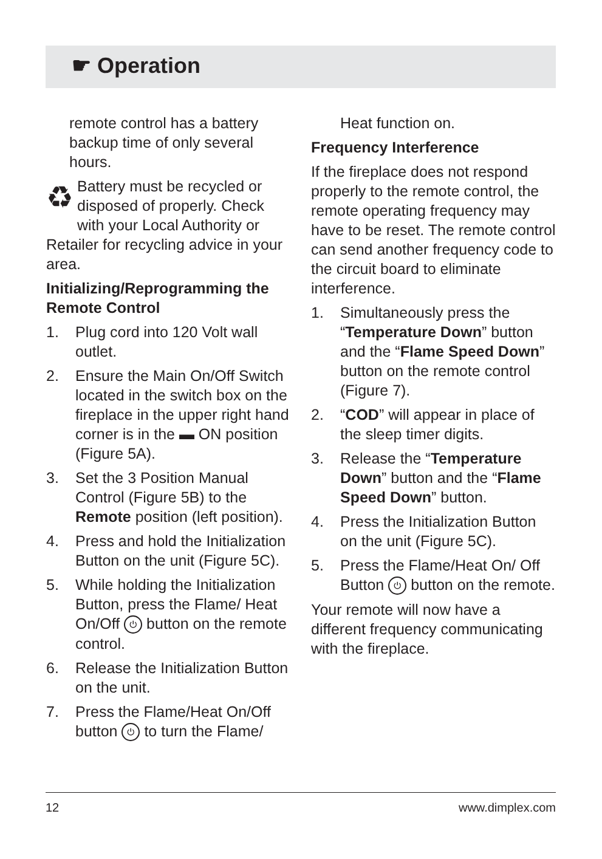☛ Operation
remote control has a battery backup time of only several hours.
♻ Battery must be recycled or disposed of properly. Check with your Local Authority or Retailer for recycling advice in your area.
Initializing/Reprogramming the Remote Control
1. Plug cord into 120 Volt wall outlet.
2. Ensure the Main On/Off Switch located in the switch box on the fireplace in the upper right hand corner is in the ▬ ON position (Figure 5A).
3. Set the 3 Position Manual Control (Figure 5B) to the Remote position (left position).
4. Press and hold the Initialization Button on the unit (Figure 5C).
5. While holding the Initialization Button, press the Flame/ Heat On/Off ⏻ button on the remote control.
6. Release the Initialization Button on the unit.
7. Press the Flame/Heat On/Off button ⏻ to turn the Flame/
Heat function on.
Frequency Interference
If the fireplace does not respond properly to the remote control, the remote operating frequency may have to be reset. The remote control can send another frequency code to the circuit board to eliminate interference.
1. Simultaneously press the “Temperature Down” button and the “Flame Speed Down” button on the remote control (Figure 7).
2. “COD” will appear in place of the sleep timer digits.
3. Release the “Temperature Down” button and the “Flame Speed Down” button.
4. Press the Initialization Button on the unit (Figure 5C).
5. Press the Flame/Heat On/ Off Button ⏻ button on the remote.
Your remote will now have a different frequency communicating with the fireplace.
12 www.dimplex.com